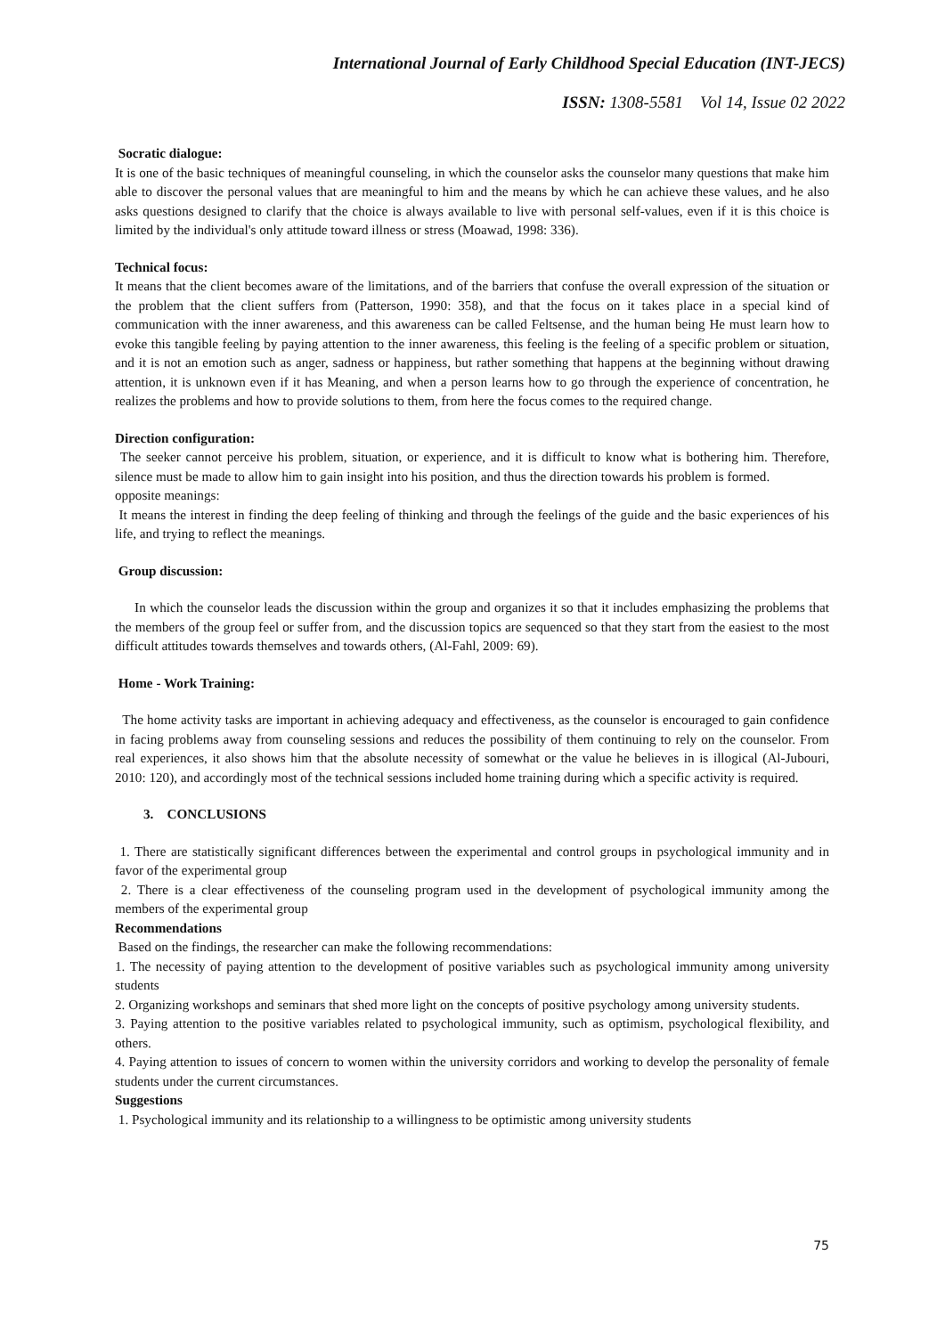International Journal of Early Childhood Special Education (INT-JECS)
ISSN: 1308-5581 Vol 14, Issue 02 2022
Socratic dialogue:
It is one of the basic techniques of meaningful counseling, in which the counselor asks the counselor many questions that make him able to discover the personal values that are meaningful to him and the means by which he can achieve these values, and he also asks questions designed to clarify that the choice is always available to live with personal self-values, even if it is this choice is limited by the individual's only attitude toward illness or stress (Moawad, 1998: 336).
Technical focus:
It means that the client becomes aware of the limitations, and of the barriers that confuse the overall expression of the situation or the problem that the client suffers from (Patterson, 1990: 358), and that the focus on it takes place in a special kind of communication with the inner awareness, and this awareness can be called Feltsense, and the human being He must learn how to evoke this tangible feeling by paying attention to the inner awareness, this feeling is the feeling of a specific problem or situation, and it is not an emotion such as anger, sadness or happiness, but rather something that happens at the beginning without drawing attention, it is unknown even if it has Meaning, and when a person learns how to go through the experience of concentration, he realizes the problems and how to provide solutions to them, from here the focus comes to the required change.
Direction configuration:
The seeker cannot perceive his problem, situation, or experience, and it is difficult to know what is bothering him. Therefore, silence must be made to allow him to gain insight into his position, and thus the direction towards his problem is formed.
opposite meanings:
It means the interest in finding the deep feeling of thinking and through the feelings of the guide and the basic experiences of his life, and trying to reflect the meanings.
Group discussion:
In which the counselor leads the discussion within the group and organizes it so that it includes emphasizing the problems that the members of the group feel or suffer from, and the discussion topics are sequenced so that they start from the easiest to the most difficult attitudes towards themselves and towards others, (Al-Fahl, 2009: 69).
Home - Work Training:
The home activity tasks are important in achieving adequacy and effectiveness, as the counselor is encouraged to gain confidence in facing problems away from counseling sessions and reduces the possibility of them continuing to rely on the counselor. From real experiences, it also shows him that the absolute necessity of somewhat or the value he believes in is illogical (Al-Jubouri, 2010: 120), and accordingly most of the technical sessions included home training during which a specific activity is required.
3. CONCLUSIONS
1. There are statistically significant differences between the experimental and control groups in psychological immunity and in favor of the experimental group
2. There is a clear effectiveness of the counseling program used in the development of psychological immunity among the members of the experimental group
Recommendations
Based on the findings, the researcher can make the following recommendations:
1. The necessity of paying attention to the development of positive variables such as psychological immunity among university students
2. Organizing workshops and seminars that shed more light on the concepts of positive psychology among university students.
3. Paying attention to the positive variables related to psychological immunity, such as optimism, psychological flexibility, and others.
4. Paying attention to issues of concern to women within the university corridors and working to develop the personality of female students under the current circumstances.
Suggestions
1. Psychological immunity and its relationship to a willingness to be optimistic among university students
75